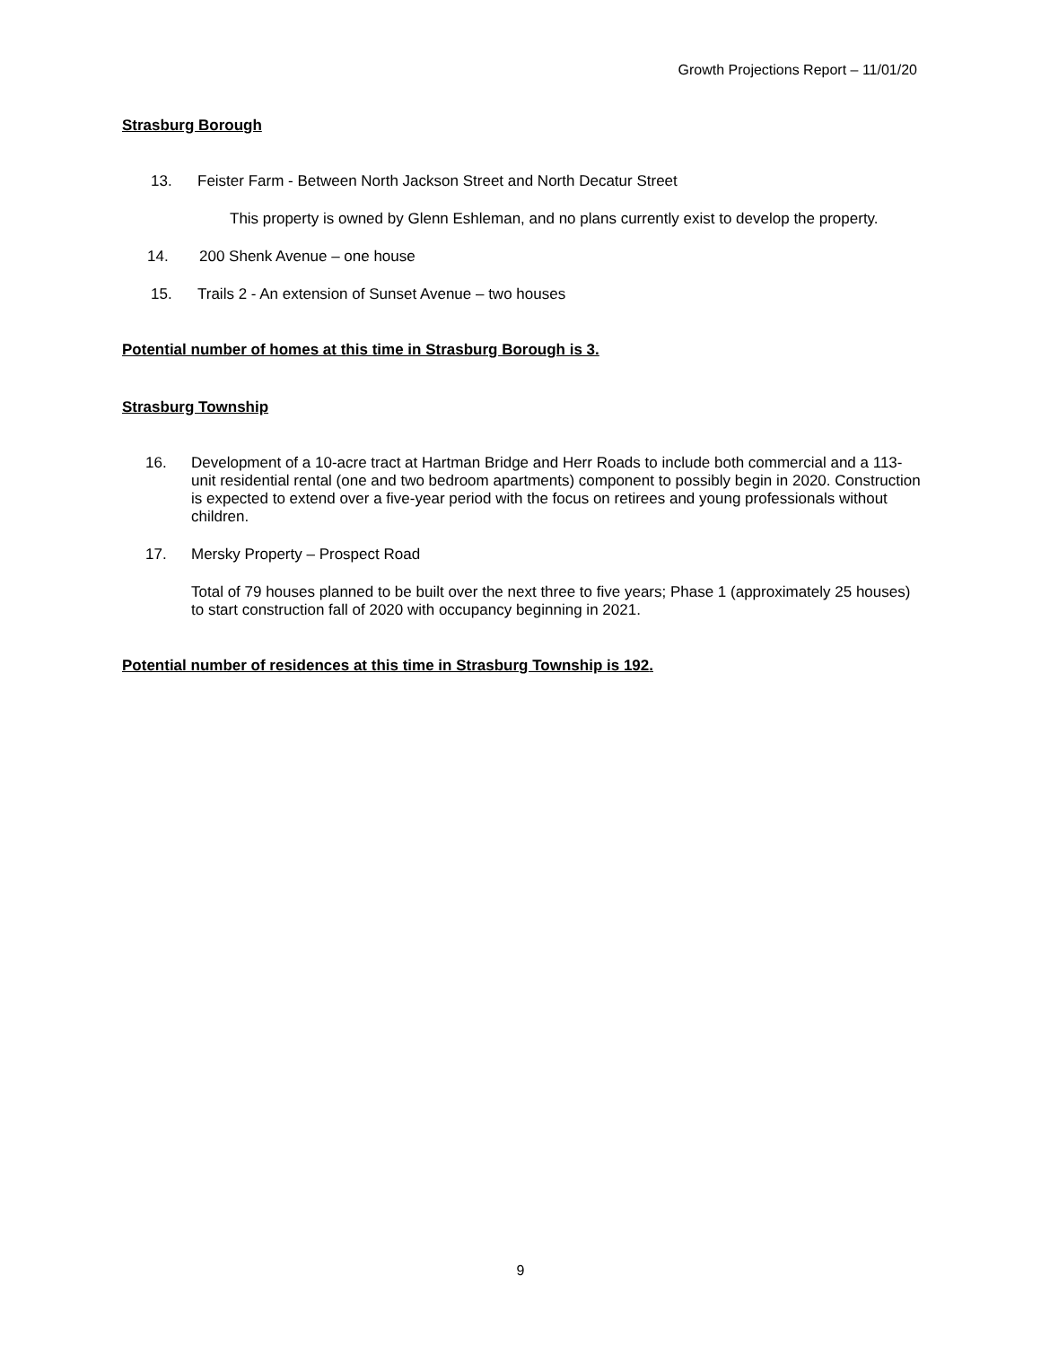Growth Projections Report – 11/01/20
Strasburg Borough
13. Feister Farm - Between North Jackson Street and North Decatur Street
This property is owned by Glenn Eshleman, and no plans currently exist to develop the property.
14. 200 Shenk Avenue – one house
15. Trails 2 - An extension of Sunset Avenue – two houses
Potential number of homes at this time in Strasburg Borough is 3.
Strasburg Township
16. Development of a 10-acre tract at Hartman Bridge and Herr Roads to include both commercial and a 113-unit residential rental (one and two bedroom apartments) component to possibly begin in 2020. Construction is expected to extend over a five-year period with the focus on retirees and young professionals without children.
17. Mersky Property – Prospect Road
Total of 79 houses planned to be built over the next three to five years; Phase 1 (approximately 25 houses) to start construction fall of 2020 with occupancy beginning in 2021.
Potential number of residences at this time in Strasburg Township is 192.
9